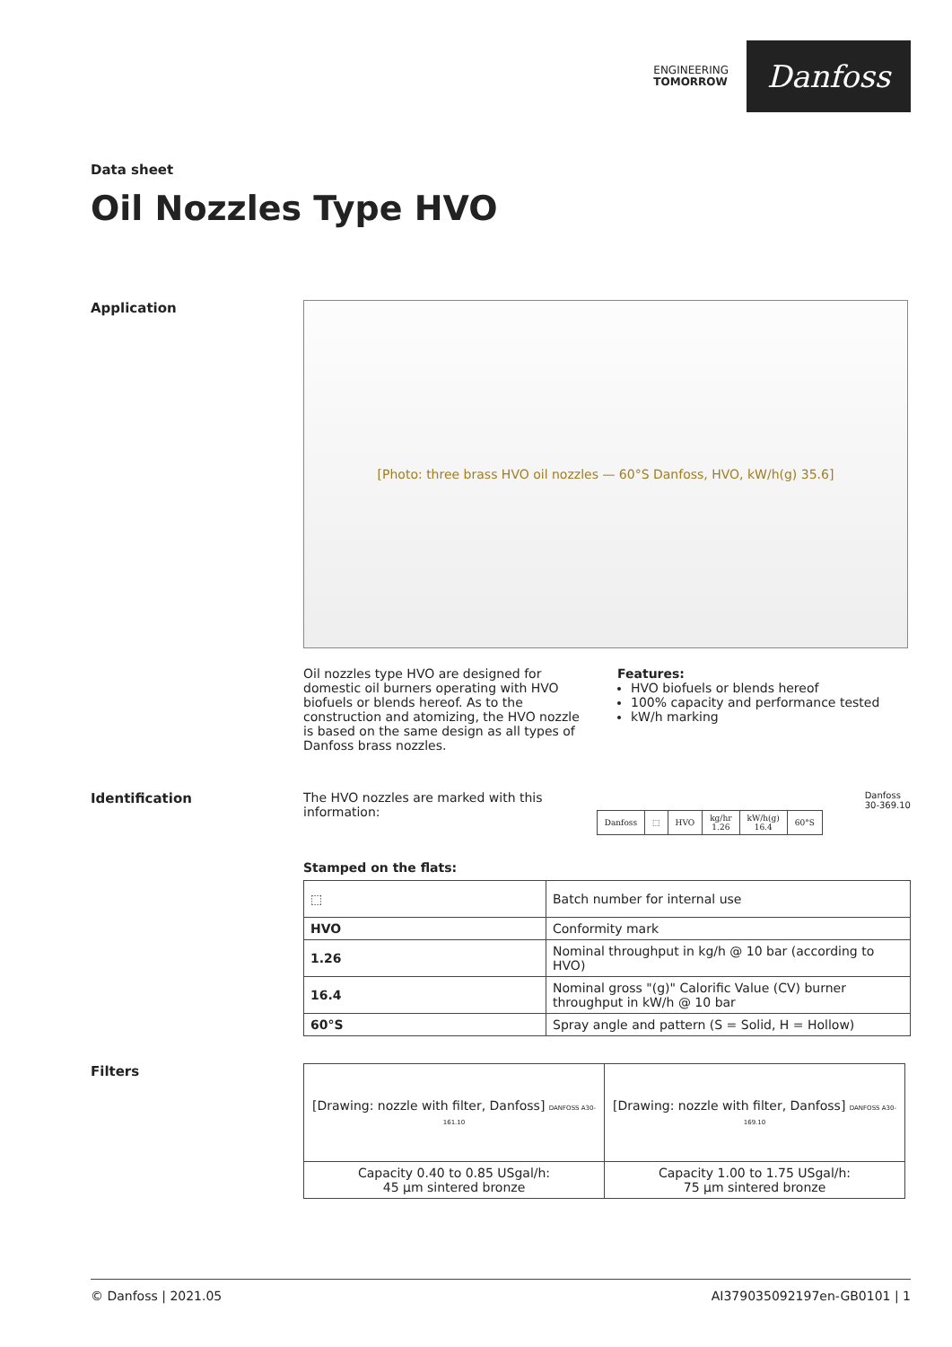ENGINEERING
TOMORROW
Danfoss
Data sheet
Oil Nozzles Type HVO
Application
[Photo: three brass HVO oil nozzles — 60°S Danfoss, HVO, kW/h(g) 35.6]
Oil nozzles type HVO are designed for domestic oil burners operating with HVO biofuels or blends hereof. As to the construction and atomizing, the HVO nozzle is based on the same design as all types of Danfoss brass nozzles.
Features:
HVO biofuels or blends hereof
100% capacity and performance tested
kW/h marking
Identification The HVO nozzles are marked with this information:
| Danfoss | ⬚ | HVO | kg/hr 1.26 | kW/h(g) 16.4 | 60°S |
Danfoss
30-369.10
Stamped on the flats:
| ⬚ | Batch number for internal use |
| HVO | Conformity mark |
| 1.26 | Nominal throughput in kg/h @ 10 bar (according to HVO) |
| 16.4 | Nominal gross "(g)" Calorific Value (CV) burner throughput in kW/h @ 10 bar |
| 60°S | Spray angle and pattern (S = Solid, H = Hollow) |
Filters
| [Drawing: nozzle with filter, Danfoss] DANFOSS A30-161.10 | [Drawing: nozzle with filter, Danfoss] DANFOSS A30-169.10 |
| Capacity 0.40 to 0.85 USgal/h: 45 µm sintered bronze | Capacity 1.00 to 1.75 USgal/h: 75 µm sintered bronze |
© Danfoss | 2021.05 AI379035092197en-GB0101 | 1